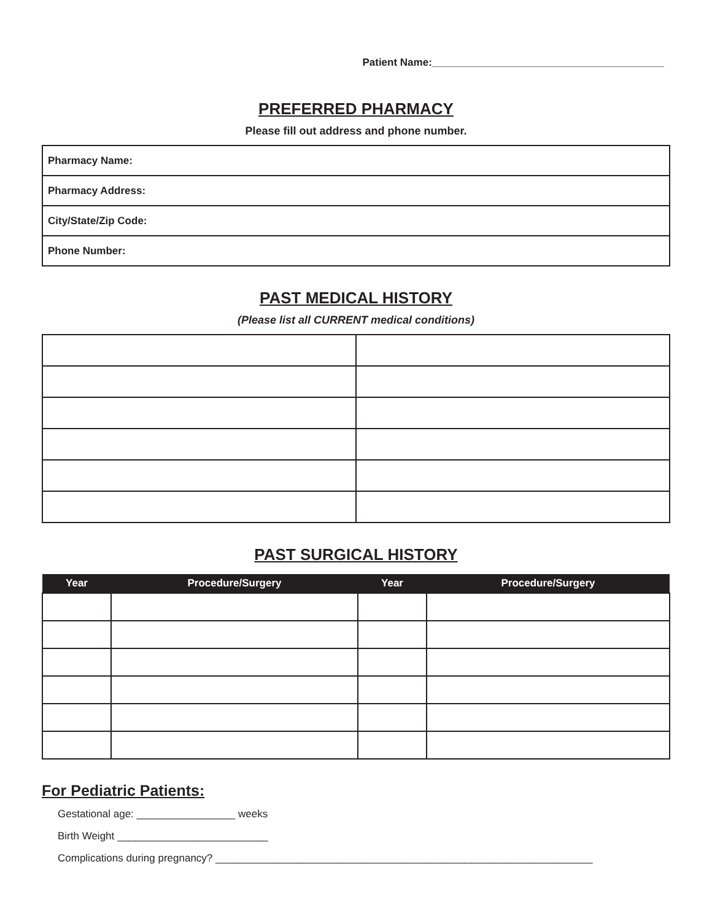Patient Name:________________________________________
PREFERRED PHARMACY
Please fill out address and phone number.
| Pharmacy Name: |
| Pharmacy Address: |
| City/State/Zip Code: |
| Phone Number: |
PAST MEDICAL HISTORY
(Please list all CURRENT medical conditions)
PAST SURGICAL HISTORY
| Year | Procedure/Surgery | Year | Procedure/Surgery |
| --- | --- | --- | --- |
For Pediatric Patients:
Gestational age: _________________ weeks
Birth Weight __________________________
Complications during pregnancy? _________________________________________________________________